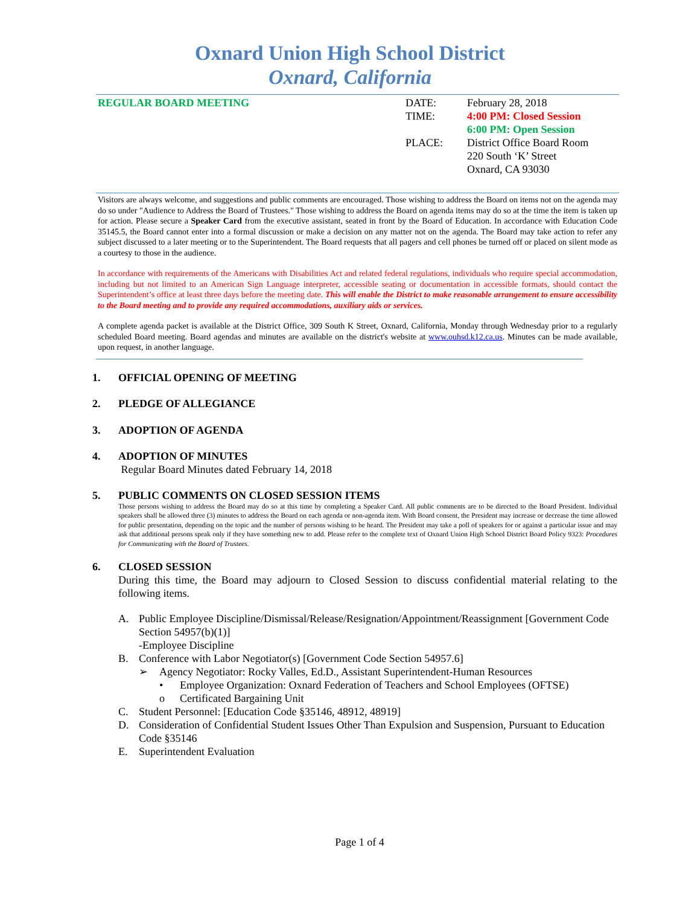Oxnard Union High School District
Oxnard, California
REGULAR BOARD MEETING DATE:
TIME:
PLACE:
February 28, 2018
4:00 PM: Closed Session
6:00 PM: Open Session
District Office Board Room
220 South ‘K’ Street
Oxnard, CA 93030
Visitors are always welcome, and suggestions and public comments are encouraged. Those wishing to address the Board on items not on the agenda may do so under "Audience to Address the Board of Trustees." Those wishing to address the Board on agenda items may do so at the time the item is taken up for action. Please secure a Speaker Card from the executive assistant, seated in front by the Board of Education. In accordance with Education Code 35145.5, the Board cannot enter into a formal discussion or make a decision on any matter not on the agenda. The Board may take action to refer any subject discussed to a later meeting or to the Superintendent. The Board requests that all pagers and cell phones be turned off or placed on silent mode as a courtesy to those in the audience.
In accordance with requirements of the Americans with Disabilities Act and related federal regulations, individuals who require special accommodation, including but not limited to an American Sign Language interpreter, accessible seating or documentation in accessible formats, should contact the Superintendent’s office at least three days before the meeting date. This will enable the District to make reasonable arrangement to ensure accessibility to the Board meeting and to provide any required accommodations, auxiliary aids or services.
A complete agenda packet is available at the District Office, 309 South K Street, Oxnard, California, Monday through Wednesday prior to a regularly scheduled Board meeting. Board agendas and minutes are available on the district's website at www.ouhsd.k12.ca.us. Minutes can be made available, upon request, in another language.
1. OFFICIAL OPENING OF MEETING
2. PLEDGE OF ALLEGIANCE
3. ADOPTION OF AGENDA
4. ADOPTION OF MINUTES
Regular Board Minutes dated February 14, 2018
5. PUBLIC COMMENTS ON CLOSED SESSION ITEMS
Those persons wishing to address the Board may do so at this time by completing a Speaker Card. All public comments are to be directed to the Board President. Individual speakers shall be allowed three (3) minutes to address the Board on each agenda or non-agenda item. With Board consent, the President may increase or decrease the time allowed for public presentation, depending on the topic and the number of persons wishing to be heard. The President may take a poll of speakers for or against a particular issue and may ask that additional persons speak only if they have something new to add. Please refer to the complete text of Oxnard Union High School District Board Policy 9323: Procedures for Communicating with the Board of Trustees.
6. CLOSED SESSION
During this time, the Board may adjourn to Closed Session to discuss confidential material relating to the following items.
A. Public Employee Discipline/Dismissal/Release/Resignation/Appointment/Reassignment [Government Code Section 54957(b)(1)]
-Employee Discipline
B. Conference with Labor Negotiator(s) [Government Code Section 54957.6]
➢ Agency Negotiator: Rocky Valles, Ed.D., Assistant Superintendent-Human Resources
• Employee Organization: Oxnard Federation of Teachers and School Employees (OFTSE)
o Certificated Bargaining Unit
C. Student Personnel: [Education Code §35146, 48912, 48919]
D. Consideration of Confidential Student Issues Other Than Expulsion and Suspension, Pursuant to Education Code §35146
E. Superintendent Evaluation
Page 1 of 4